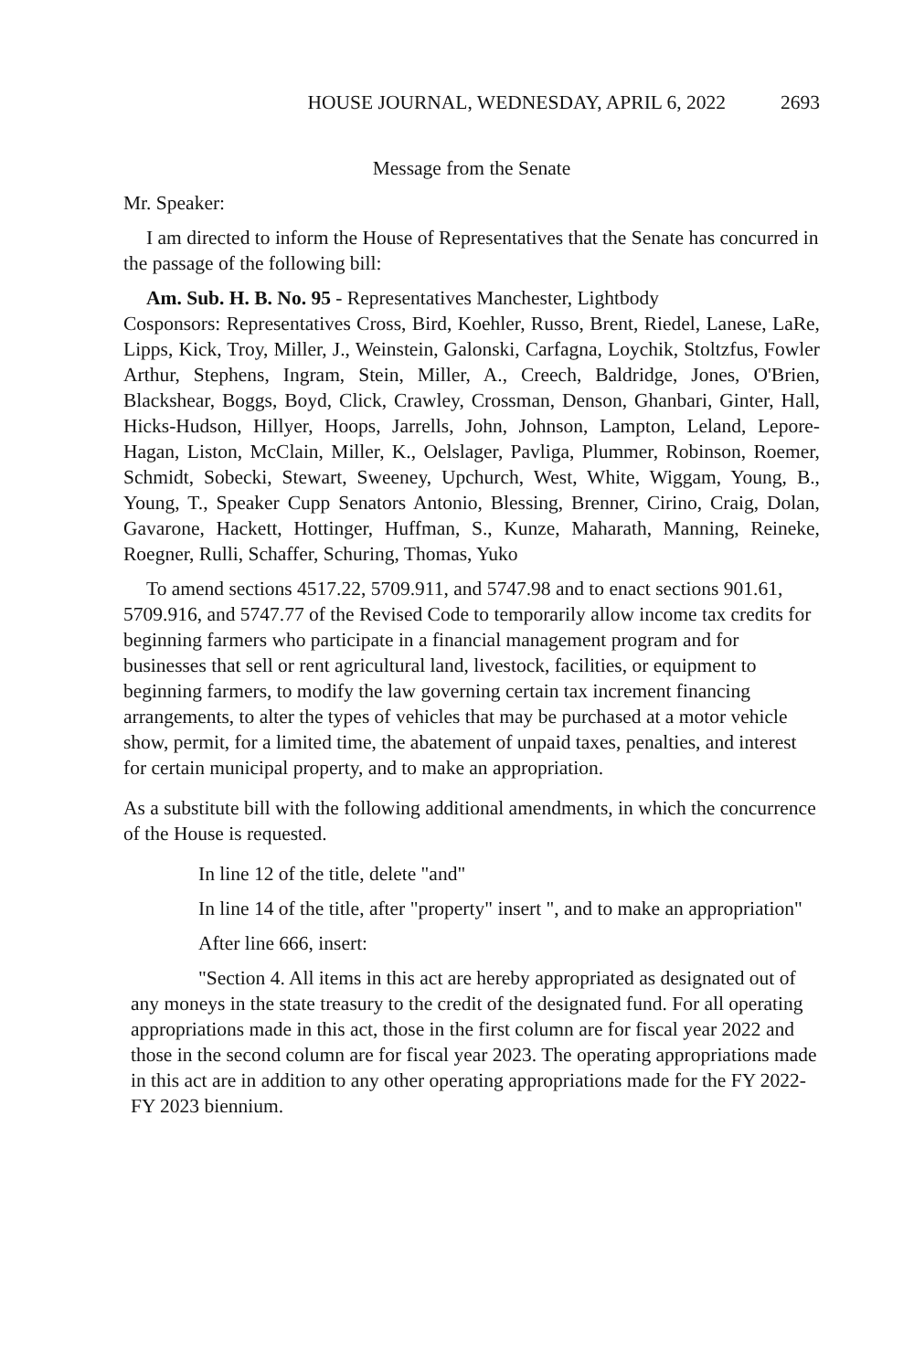HOUSE JOURNAL, WEDNESDAY, APRIL 6, 2022 2693
Message from the Senate
Mr. Speaker:
I am directed to inform the House of Representatives that the Senate has concurred in the passage of the following bill:
Am. Sub. H. B. No. 95 - Representatives Manchester, Lightbody
Cosponsors: Representatives Cross, Bird, Koehler, Russo, Brent, Riedel, Lanese, LaRe, Lipps, Kick, Troy, Miller, J., Weinstein, Galonski, Carfagna, Loychik, Stoltzfus, Fowler Arthur, Stephens, Ingram, Stein, Miller, A., Creech, Baldridge, Jones, O'Brien, Blackshear, Boggs, Boyd, Click, Crawley, Crossman, Denson, Ghanbari, Ginter, Hall, Hicks-Hudson, Hillyer, Hoops, Jarrells, John, Johnson, Lampton, Leland, Lepore-Hagan, Liston, McClain, Miller, K., Oelslager, Pavliga, Plummer, Robinson, Roemer, Schmidt, Sobecki, Stewart, Sweeney, Upchurch, West, White, Wiggam, Young, B., Young, T., Speaker Cupp Senators Antonio, Blessing, Brenner, Cirino, Craig, Dolan, Gavarone, Hackett, Hottinger, Huffman, S., Kunze, Maharath, Manning, Reineke, Roegner, Rulli, Schaffer, Schuring, Thomas, Yuko
To amend sections 4517.22, 5709.911, and 5747.98 and to enact sections 901.61, 5709.916, and 5747.77 of the Revised Code to temporarily allow income tax credits for beginning farmers who participate in a financial management program and for businesses that sell or rent agricultural land, livestock, facilities, or equipment to beginning farmers, to modify the law governing certain tax increment financing arrangements, to alter the types of vehicles that may be purchased at a motor vehicle show, permit, for a limited time, the abatement of unpaid taxes, penalties, and interest for certain municipal property, and to make an appropriation.
As a substitute bill with the following additional amendments, in which the concurrence of the House is requested.
In line 12 of the title, delete "and"
In line 14 of the title, after "property" insert ", and to make an appropriation"
After line 666, insert:
"Section 4. All items in this act are hereby appropriated as designated out of any moneys in the state treasury to the credit of the designated fund. For all operating appropriations made in this act, those in the first column are for fiscal year 2022 and those in the second column are for fiscal year 2023. The operating appropriations made in this act are in addition to any other operating appropriations made for the FY 2022-FY 2023 biennium.